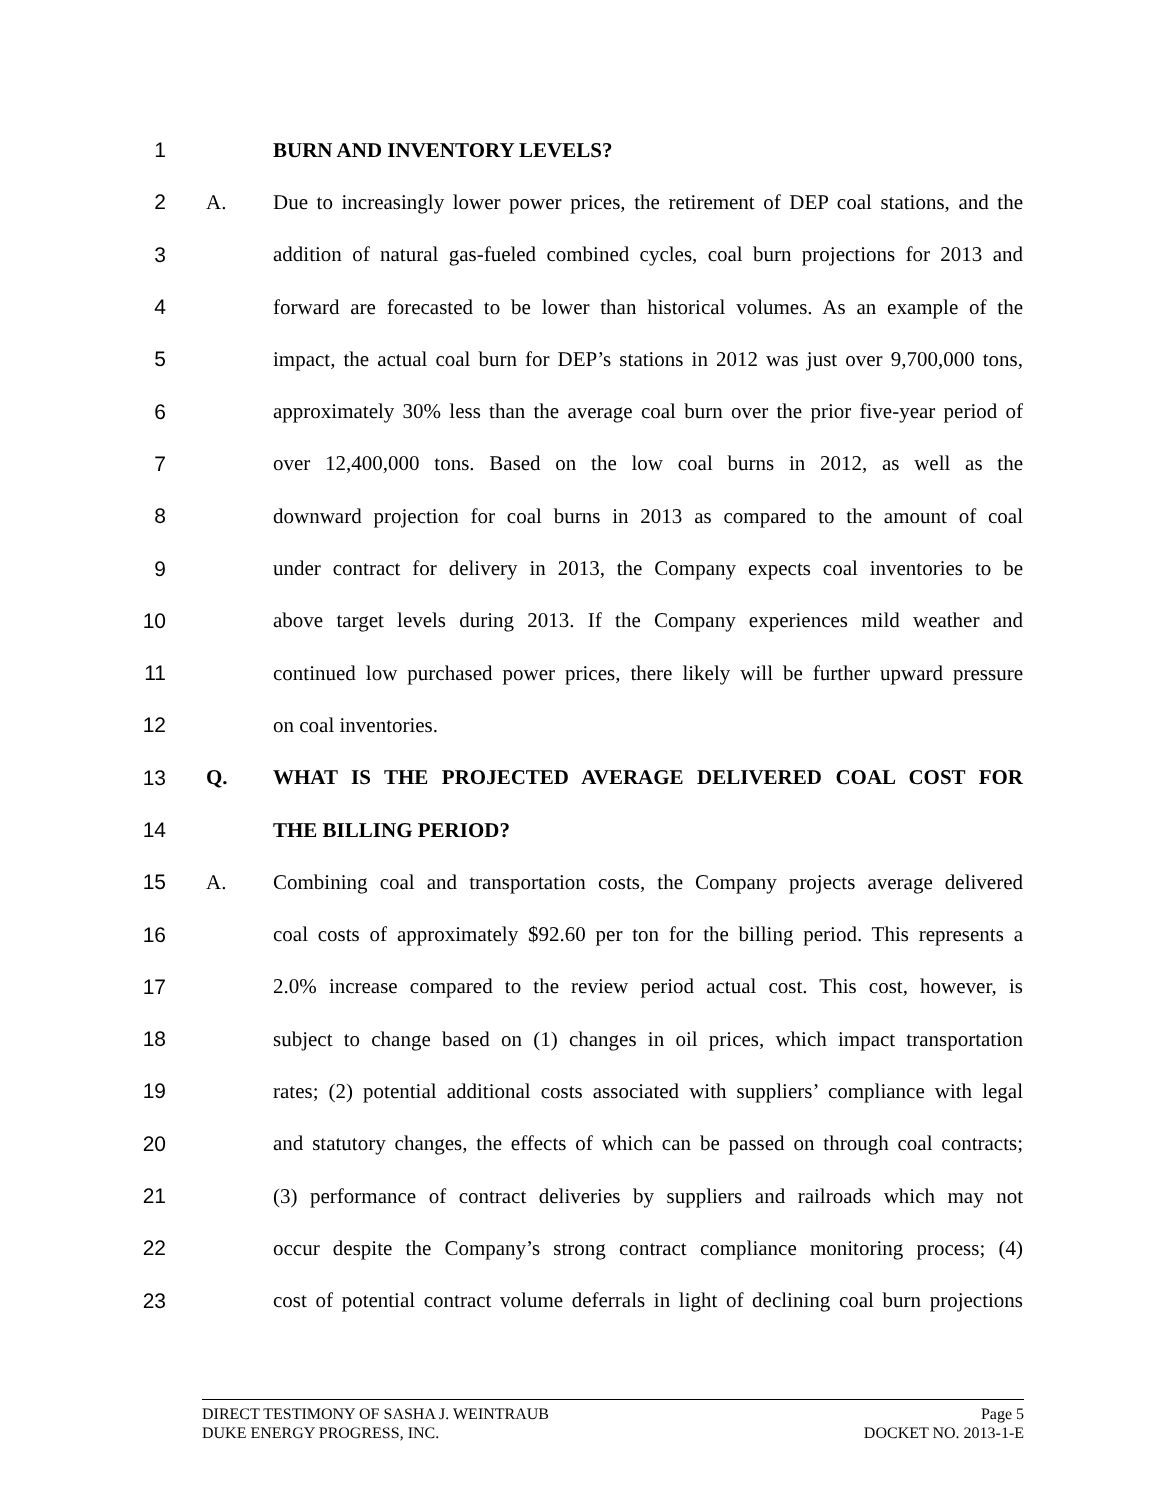1 BURN AND INVENTORY LEVELS?
2 A.
Due to increasingly lower power prices, the retirement of DEP coal stations, and the
3
addition of natural gas-fueled combined cycles, coal burn projections for 2013 and
4
forward are forecasted to be lower than historical volumes. As an example of the
5
impact, the actual coal burn for DEP’s stations in 2012 was just over 9,700,000 tons,
6
approximately 30% less than the average coal burn over the prior five-year period of
7
over 12,400,000 tons. Based on the low coal burns in 2012, as well as the
8
downward projection for coal burns in 2013 as compared to the amount of coal
9
under contract for delivery in 2013, the Company expects coal inventories to be
10
above target levels during 2013. If the Company experiences mild weather and
11
continued low purchased power prices, there likely will be further upward pressure
12 on coal inventories.
13 Q. WHAT IS THE PROJECTED AVERAGE DELIVERED COAL COST FOR
14 THE BILLING PERIOD?
15 A.
Combining coal and transportation costs, the Company projects average delivered
16
coal costs of approximately $92.60 per ton for the billing period. This represents a
17
2.0% increase compared to the review period actual cost. This cost, however, is
18
subject to change based on (1) changes in oil prices, which impact transportation
19
rates; (2) potential additional costs associated with suppliers’ compliance with legal
20
and statutory changes, the effects of which can be passed on through coal contracts;
21
(3) performance of contract deliveries by suppliers and railroads which may not
22
occur despite the Company’s strong contract compliance monitoring process; (4)
23
cost of potential contract volume deferrals in light of declining coal burn projections
DIRECT TESTIMONY OF SASHA J. WEINTRAUB Page 5
DUKE ENERGY PROGRESS, INC. DOCKET NO. 2013-1-E